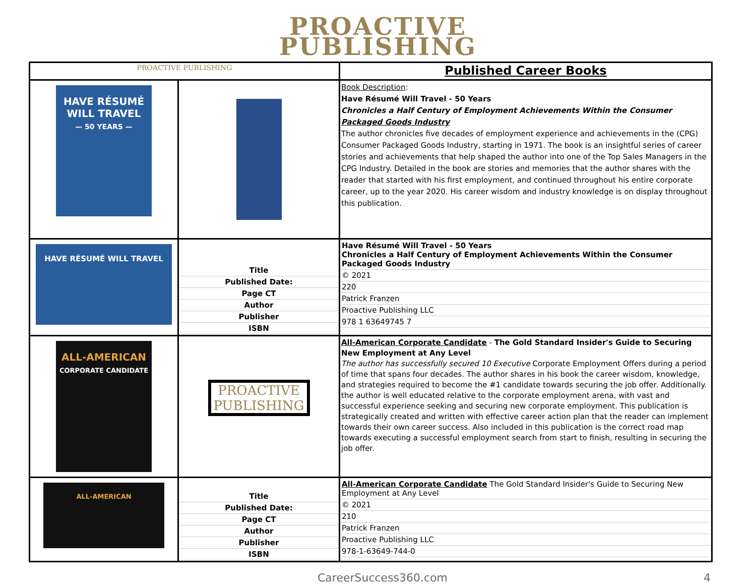PROACTIVE
PUBLISHING
| PROACTIVE PUBLISHING | | Published Career Books |
| HAVE RÉSUMÉ WILL TRAVEL — 50 YEARS — | | Book Description : Have Résumé Will Travel - 50 Years Chronicles a Half Century of Employment Achievements Within the Consumer Packaged Goods Industry The author chronicles five decades of employment experience and achievements in the (CPG) Consumer Packaged Goods Industry, starting in 1971. The book is an insightful series of career stories and achievements that help shaped the author into one of the Top Sales Managers in the CPG Industry. Detailed in the book are stories and memories that the author shares with the reader that started with his first employment, and continued throughout his entire corporate career, up to the year 2020. His career wisdom and industry knowledge is on display throughout this publication. |
| HAVE RÉSUMÉ WILL TRAVEL | Title Published Date: Page CT Author Publisher ISBN | Have Résumé Will Travel - 50 Years Chronicles a Half Century of Employment Achievements Within the Consumer Packaged Goods Industry © 2021 220 Patrick Franzen Proactive Publishing LLC 978 1 63649745 7 |
| ALL-AMERICAN CORPORATE CANDIDATE | PROACTIVE PUBLISHING | All-American Corporate Candidate - The Gold Standard Insider's Guide to Securing New Employment at Any Level The author has successfully secured 10 Executive Corporate Employment Offers during a period of time that spans four decades. The author shares in his book the career wisdom, knowledge, and strategies required to become the #1 candidate towards securing the job offer. Additionally. the author is well educated relative to the corporate employment arena, with vast and successful experience seeking and securing new corporate employment. This publication is strategically created and written with effective career action plan that the reader can implement towards their own career success. Also included in this publication is the correct road map towards executing a successful employment search from start to finish, resulting in securing the job offer. |
| ALL-AMERICAN | Title Published Date: Page CT Author Publisher ISBN | All-American Corporate Candidate The Gold Standard Insider's Guide to Securing New Employment at Any Level © 2021 210 Patrick Franzen Proactive Publishing LLC 978-1-63649-744-0 |
CareerSuccess360.com 4